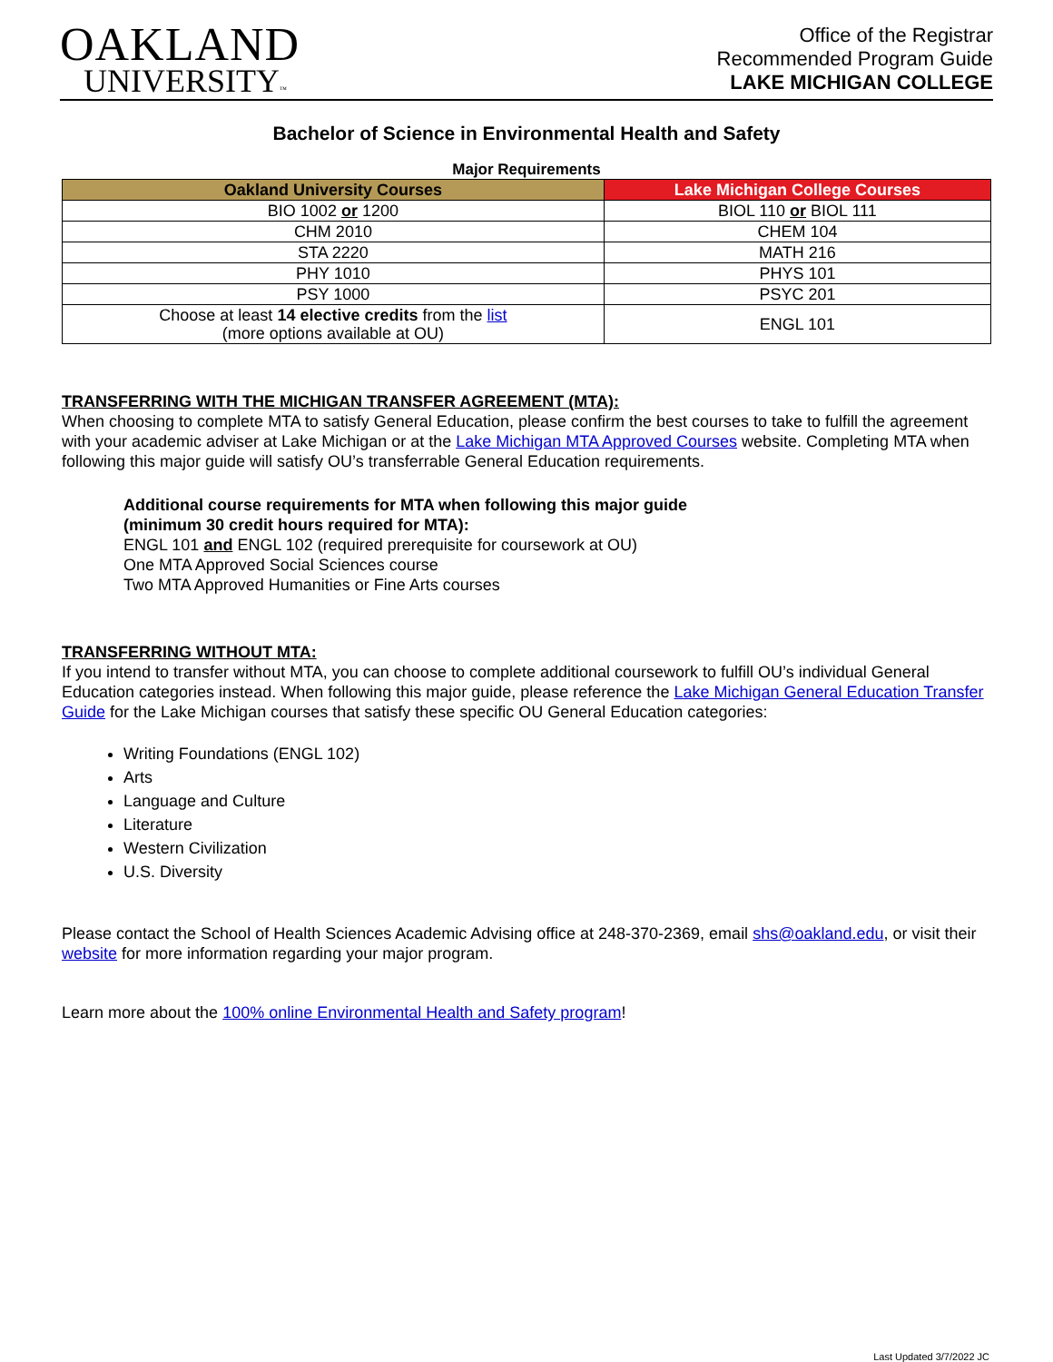OAKLAND
UNIVERSITY™
Office of the Registrar
Recommended Program Guide
LAKE MICHIGAN COLLEGE
Bachelor of Science in Environmental Health and Safety
Major Requirements
| Oakland University Courses | Lake Michigan College Courses |
| --- | --- |
| BIO 1002 or 1200 | BIOL 110 or BIOL 111 |
| CHM 2010 | CHEM 104 |
| STA 2220 | MATH 216 |
| PHY 1010 | PHYS 101 |
| PSY 1000 | PSYC 201 |
| Choose at least 14 elective credits from the list (more options available at OU) | ENGL 101 |
TRANSFERRING WITH THE MICHIGAN TRANSFER AGREEMENT (MTA):
When choosing to complete MTA to satisfy General Education, please confirm the best courses to take to fulfill the agreement with your academic adviser at Lake Michigan or at the Lake Michigan MTA Approved Courses website. Completing MTA when following this major guide will satisfy OU’s transferrable General Education requirements.
Additional course requirements for MTA when following this major guide
(minimum 30 credit hours required for MTA):
ENGL 101 and ENGL 102 (required prerequisite for coursework at OU)
One MTA Approved Social Sciences course
Two MTA Approved Humanities or Fine Arts courses
TRANSFERRING WITHOUT MTA:
If you intend to transfer without MTA, you can choose to complete additional coursework to fulfill OU’s individual General Education categories instead. When following this major guide, please reference the Lake Michigan General Education Transfer Guide for the Lake Michigan courses that satisfy these specific OU General Education categories:
Writing Foundations (ENGL 102)
Arts
Language and Culture
Literature
Western Civilization
U.S. Diversity
Please contact the School of Health Sciences Academic Advising office at 248-370-2369, email shs@oakland.edu, or visit their website for more information regarding your major program.
Learn more about the 100% online Environmental Health and Safety program!
Last Updated 3/7/2022 JC